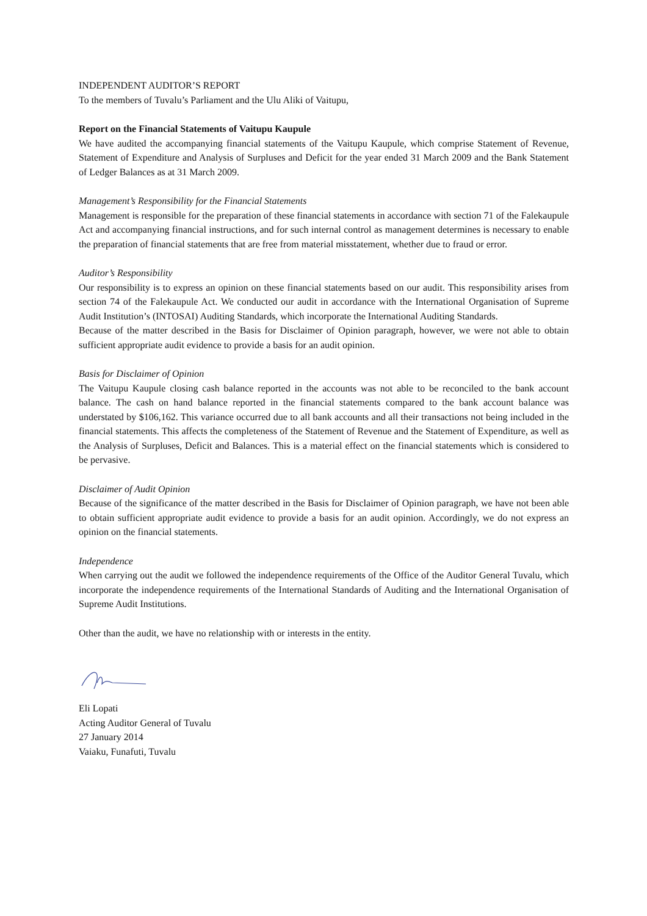INDEPENDENT AUDITOR’S REPORT
To the members of Tuvalu’s Parliament and the Ulu Aliki of Vaitupu,
Report on the Financial Statements of Vaitupu Kaupule
We have audited the accompanying financial statements of the Vaitupu Kaupule, which comprise Statement of Revenue, Statement of Expenditure and Analysis of Surpluses and Deficit for the year ended 31 March 2009 and the Bank Statement of Ledger Balances as at 31 March 2009.
Management’s Responsibility for the Financial Statements
Management is responsible for the preparation of these financial statements in accordance with section 71 of the Falekaupule Act and accompanying financial instructions, and for such internal control as management determines is necessary to enable the preparation of financial statements that are free from material misstatement, whether due to fraud or error.
Auditor’s Responsibility
Our responsibility is to express an opinion on these financial statements based on our audit. This responsibility arises from section 74 of the Falekaupule Act. We conducted our audit in accordance with the International Organisation of Supreme Audit Institution’s (INTOSAI) Auditing Standards, which incorporate the International Auditing Standards.
Because of the matter described in the Basis for Disclaimer of Opinion paragraph, however, we were not able to obtain sufficient appropriate audit evidence to provide a basis for an audit opinion.
Basis for Disclaimer of Opinion
The Vaitupu Kaupule closing cash balance reported in the accounts was not able to be reconciled to the bank account balance. The cash on hand balance reported in the financial statements compared to the bank account balance was understated by $106,162. This variance occurred due to all bank accounts and all their transactions not being included in the financial statements. This affects the completeness of the Statement of Revenue and the Statement of Expenditure, as well as the Analysis of Surpluses, Deficit and Balances. This is a material effect on the financial statements which is considered to be pervasive.
Disclaimer of Audit Opinion
Because of the significance of the matter described in the Basis for Disclaimer of Opinion paragraph, we have not been able to obtain sufficient appropriate audit evidence to provide a basis for an audit opinion. Accordingly, we do not express an opinion on the financial statements.
Independence
When carrying out the audit we followed the independence requirements of the Office of the Auditor General Tuvalu, which incorporate the independence requirements of the International Standards of Auditing and the International Organisation of Supreme Audit Institutions.
Other than the audit, we have no relationship with or interests in the entity.
Eli Lopati
Acting Auditor General of Tuvalu
27 January 2014
Vaiaku, Funafuti, Tuvalu